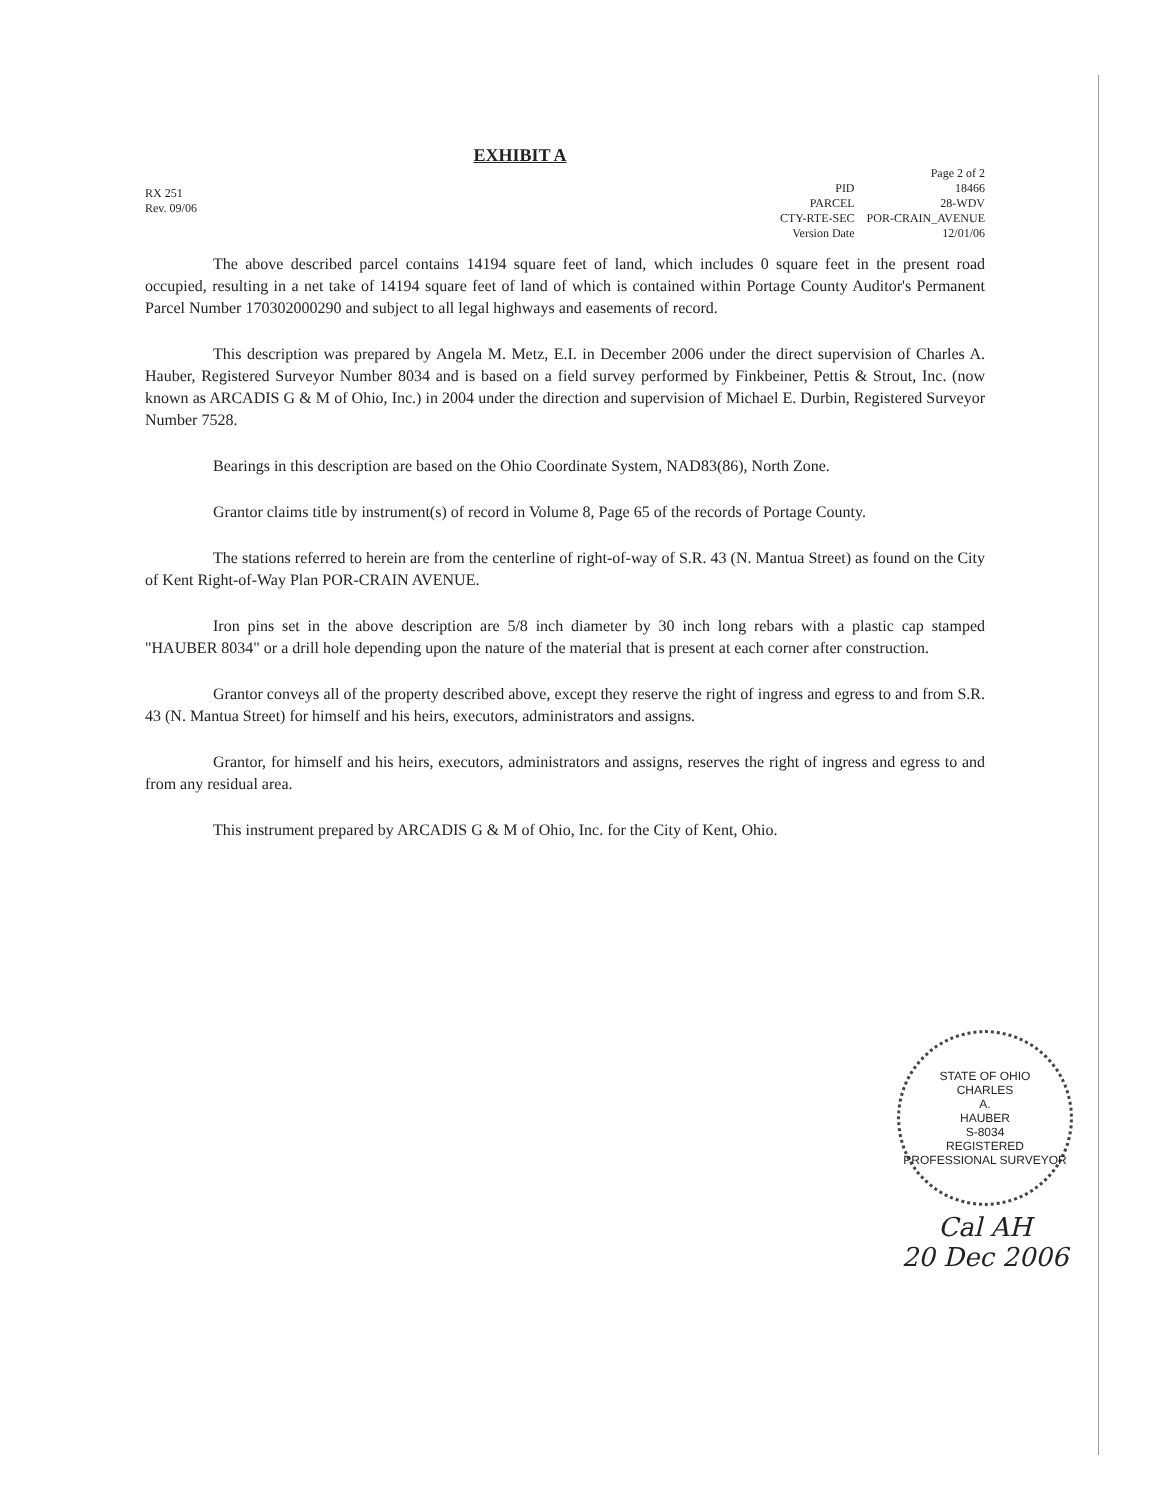EXHIBIT A
RX 251
Rev. 09/06
| | Page 2 of 2 |
| PID | 18466 |
| PARCEL | 28-WDV |
| CTY-RTE-SEC | POR-CRAIN_AVENUE |
| Version Date | 12/01/06 |
The above described parcel contains 14194 square feet of land, which includes 0 square feet in the present road occupied, resulting in a net take of 14194 square feet of land of which is contained within Portage County Auditor's Permanent Parcel Number 170302000290 and subject to all legal highways and easements of record.
This description was prepared by Angela M. Metz, E.I. in December 2006 under the direct supervision of Charles A. Hauber, Registered Surveyor Number 8034 and is based on a field survey performed by Finkbeiner, Pettis & Strout, Inc. (now known as ARCADIS G & M of Ohio, Inc.) in 2004 under the direction and supervision of Michael E. Durbin, Registered Surveyor Number 7528.
Bearings in this description are based on the Ohio Coordinate System, NAD83(86), North Zone.
Grantor claims title by instrument(s) of record in Volume 8, Page 65 of the records of Portage County.
The stations referred to herein are from the centerline of right-of-way of S.R. 43 (N. Mantua Street) as found on the City of Kent Right-of-Way Plan POR-CRAIN AVENUE.
Iron pins set in the above description are 5/8 inch diameter by 30 inch long rebars with a plastic cap stamped "HAUBER 8034" or a drill hole depending upon the nature of the material that is present at each corner after construction.
Grantor conveys all of the property described above, except they reserve the right of ingress and egress to and from S.R. 43 (N. Mantua Street) for himself and his heirs, executors, administrators and assigns.
Grantor, for himself and his heirs, executors, administrators and assigns, reserves the right of ingress and egress to and from any residual area.
This instrument prepared by ARCADIS G & M of Ohio, Inc. for the City of Kent, Ohio.
STATE OF OHIO
CHARLES
A.
HAUBER
S-8034
REGISTERED
PROFESSIONAL SURVEYOR
Cal AH
20 Dec 2006